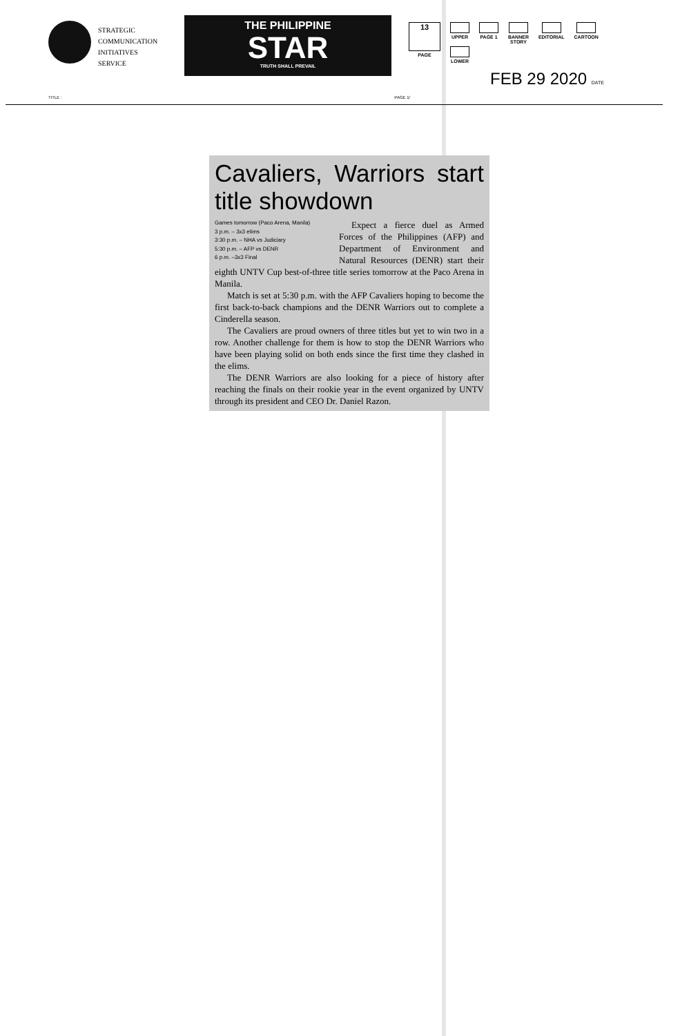STRATEGIC
COMMUNICATION
INITIATIVES
SERVICE
THE PHILIPPINE
STAR
TRUTH SHALL PREVAIL
13
PAGE
UPPER
LOWER
PAGE 1 BANNER
STORY
EDITORIAL CARTOON
FEB 29 2020 DATE
TITLE : PAGE 1/
Cavaliers, Warriors start title showdown
Games tomorrow (Paco Arena, Manila)
3 p.m. – 3x3 elims
3:30 p.m. – NHA vs Judiciary
5:30 p.m. – AFP vs DENR
6 p.m. –3x3 Final
Expect a fierce duel as Armed Forces of the Philippines (AFP) and Department of Environment and Natural Resources (DENR) start their eighth UNTV Cup best-of-three title series tomorrow at the Paco Arena in Manila.
Match is set at 5:30 p.m. with the AFP Cavaliers hoping to become the first back-to-back champions and the DENR Warriors out to complete a Cinderella season.
The Cavaliers are proud owners of three titles but yet to win two in a row. Another challenge for them is how to stop the DENR Warriors who have been playing solid on both ends since the first time they clashed in the elims.
The DENR Warriors are also looking for a piece of history after reaching the finals on their rookie year in the event organized by UNTV through its president and CEO Dr. Daniel Razon.